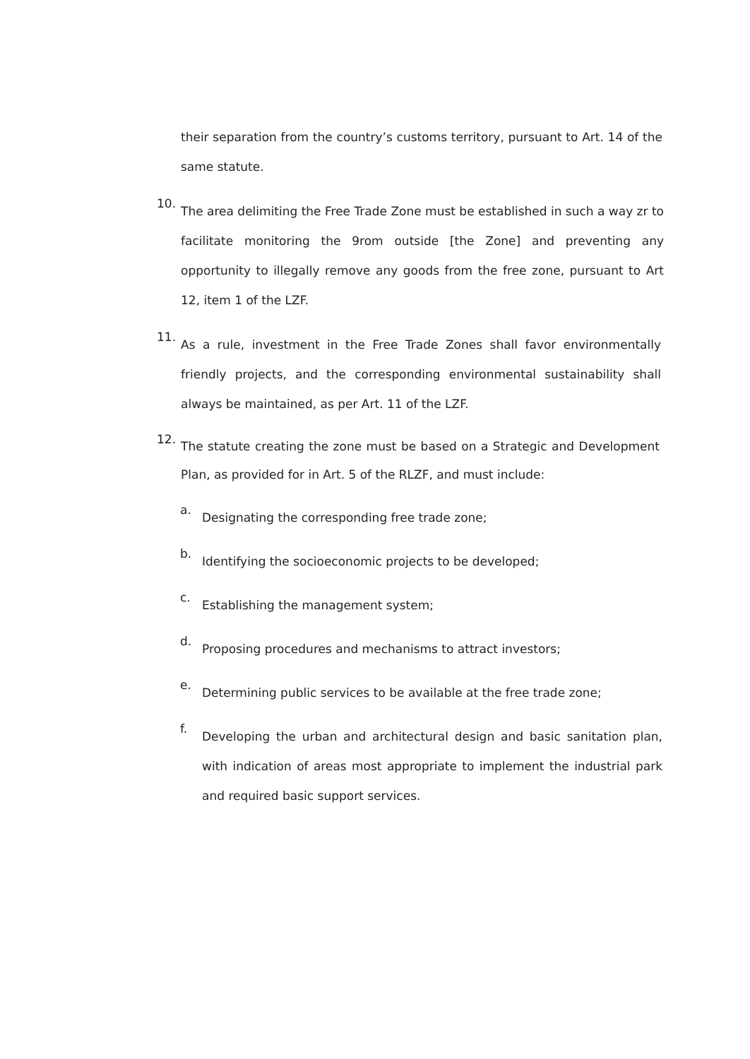their separation from the country’s customs territory, pursuant to Art. 14 of the same statute.
10.
The area delimiting the Free Trade Zone must be established in such a way zr to facilitate monitoring the 9rom outside [the Zone] and preventing any opportunity to illegally remove any goods from the free zone, pursuant to Art 12, item 1 of the LZF.
11.
As a rule, investment in the Free Trade Zones shall favor environmentally friendly projects, and the corresponding environmental sustainability shall always be maintained, as per Art. 11 of the LZF.
12.
The statute creating the zone must be based on a Strategic and Development Plan, as provided for in Art. 5 of the RLZF, and must include:
a.
Designating the corresponding free trade zone;
b.
Identifying the socioeconomic projects to be developed;
c.
Establishing the management system;
d.
Proposing procedures and mechanisms to attract investors;
e.
Determining public services to be available at the free trade zone;
f.
Developing the urban and architectural design and basic sanitation plan, with indication of areas most appropriate to implement the industrial park and required basic support services.